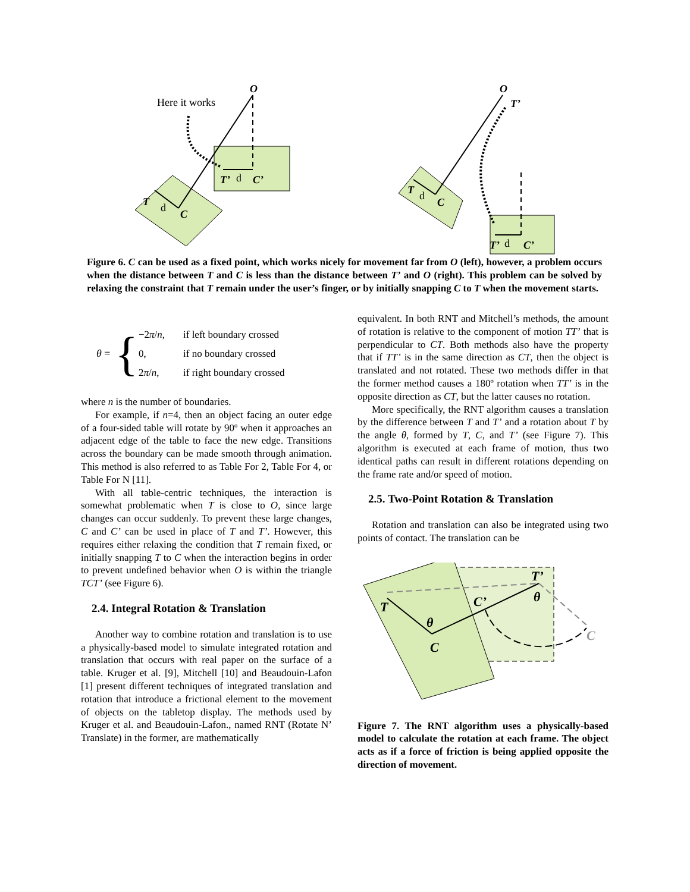Here it works
O
O
T
d
C
T’
d
C’
T
d
C
T’
T’
d
C’
Figure 6. C can be used as a fixed point, which works nicely for movement far from O (left), however, a problem occurs when the distance between T and C is less than the distance between T’ and O (right). This problem can be solved by relaxing the constraint that T remain under the user’s finger, or by initially snapping C to T when the movement starts.
θ = {
| −2 π / n , | if left boundary crossed |
| 0, | if no boundary crossed |
| 2 π / n , | if right boundary crossed |
where n is the number of boundaries.
For example, if n=4, then an object facing an outer edge of a four-sided table will rotate by 90º when it approaches an adjacent edge of the table to face the new edge. Transitions across the boundary can be made smooth through animation. This method is also referred to as Table For 2, Table For 4, or Table For N [11].
With all table-centric techniques, the interaction is somewhat problematic when T is close to O, since large changes can occur suddenly. To prevent these large changes, C and C’ can be used in place of T and T’. However, this requires either relaxing the condition that T remain fixed, or initially snapping T to C when the interaction begins in order to prevent undefined behavior when O is within the triangle TCT’ (see Figure 6).
2.4. Integral Rotation & Translation
Another way to combine rotation and translation is to use a physically-based model to simulate integrated rotation and translation that occurs with real paper on the surface of a table. Kruger et al. [9], Mitchell [10] and Beaudouin-Lafon [1] present different techniques of integrated translation and rotation that introduce a frictional element to the movement of objects on the tabletop display. The methods used by Kruger et al. and Beaudouin-Lafon., named RNT (Rotate N’ Translate) in the former, are mathematically
equivalent. In both RNT and Mitchell’s methods, the amount of rotation is relative to the component of motion TT’ that is perpendicular to CT. Both methods also have the property that if TT’ is in the same direction as CT, then the object is translated and not rotated. These two methods differ in that the former method causes a 180º rotation when TT’ is in the opposite direction as CT, but the latter causes no rotation.
More specifically, the RNT algorithm causes a translation by the difference between T and T’ and a rotation about T by the angle θ, formed by T, C, and T’ (see Figure 7). This algorithm is executed at each frame of motion, thus two identical paths can result in different rotations depending on the frame rate and/or speed of motion.
2.5. Two-Point Rotation & Translation
Rotation and translation can also be integrated using two points of contact. The translation can be
T
θ
C
C’
T’
θ
C
Figure 7. The RNT algorithm uses a physically-based model to calculate the rotation at each frame. The object acts as if a force of friction is being applied opposite the direction of movement.